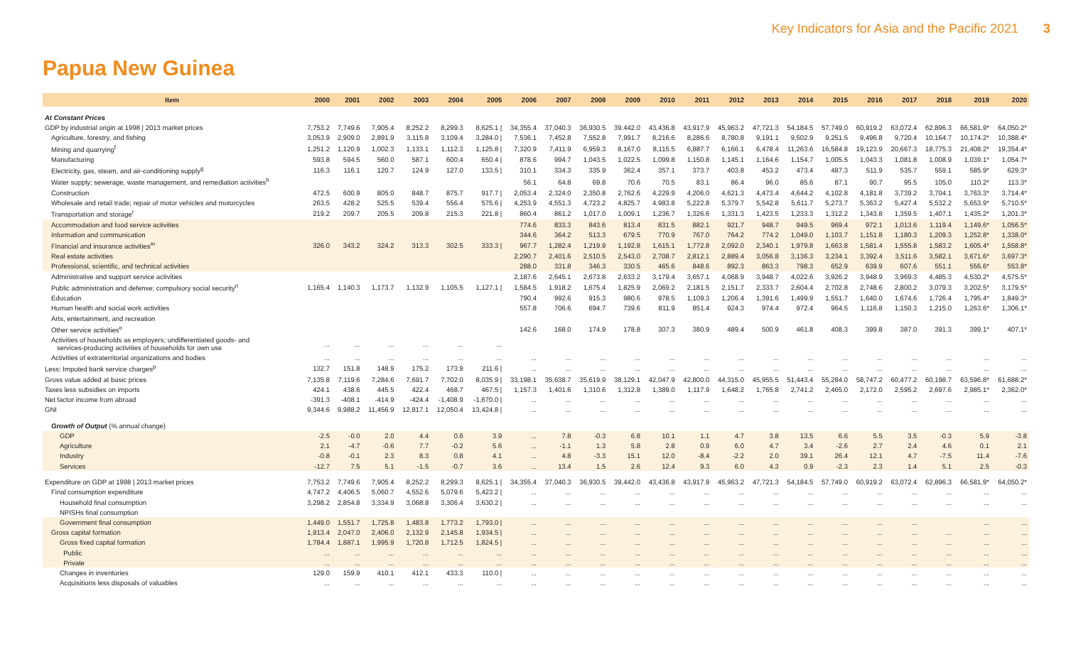Key Indicators for Asia and the Pacific 2021 3
Papua New Guinea
| Item | 2000 | 2001 | 2002 | 2003 | 2004 | 2005 | 2006 | 2007 | 2008 | 2009 | 2010 | 2011 | 2012 | 2013 | 2014 | 2015 | 2016 | 2017 | 2018 | 2019 | 2020 |
| --- | --- | --- | --- | --- | --- | --- | --- | --- | --- | --- | --- | --- | --- | --- | --- | --- | --- | --- | --- | --- | --- |
| At Constant Prices | | | | | | | | | | | | | | | | | | | | | |
| GDP by industrial origin at 1998 / 2013 market prices | 7,753.2 | 7,749.6 | 7,905.4 | 8,252.2 | 8,299.3 | 8,625.1 / | 34,355.4 | 37,040.3 | 36,930.5 | 39,442.0 | 43,436.8 | 43,917.9 | 45,963.2 | 47,721.3 | 54,184.5 | 57,749.0 | 60,919.2 | 63,072.4 | 62,896.3 | 66,581.9* | 64,050.2* |
| Agriculture, forestry, and fishing | 3,053.9 | 2,909.0 | 2,891.9 | 3,115.8 | 3,109.4 | 3,284.0 / | 7,536.1 | 7,452.8 | 7,552.8 | 7,991.7 | 8,216.6 | 8,286.6 | 8,780.8 | 9,191.1 | 9,502.9 | 9,251.5 | 9,496.8 | 9,720.4 | 10,164.7 | 10,174.2* | 10,388.4* |
| Mining and quarrying<sup>f</sup> | 1,251.2 | 1,120.9 | 1,002.3 | 1,133.1 | 1,112.3 | 1,125.8 / | 7,320.9 | 7,411.9 | 6,959.3 | 8,167.0 | 8,115.5 | 6,887.7 | 6,166.1 | 6,478.4 | 11,263.6 | 16,584.8 | 19,123.9 | 20,667.3 | 18,775.3 | 21,408.2* | 19,354.4* |
| Manufacturing | 593.8 | 594.5 | 560.0 | 587.1 | 600.4 | 650.4 / | 878.6 | 994.7 | 1,043.5 | 1,022.5 | 1,099.8 | 1,150.8 | 1,145.1 | 1,164.6 | 1,154.7 | 1,005.5 | 1,043.3 | 1,081.8 | 1,008.9 | 1,039.1* | 1,054.7* |
| Electricity, gas, steam, and air-conditioning supply<sup>g</sup> | 116.3 | 116.1 | 120.7 | 124.9 | 127.0 | 133.5 / | 310.1 | 334.3 | 335.9 | 362.4 | 357.1 | 373.7 | 403.8 | 453.2 | 473.4 | 487.3 | 511.9 | 535.7 | 559.1 | 585.9* | 629.3* |
| Water supply; sewerage, waste management, and remediation activities<sup>h</sup> | | | | | | | 56.1 | 64.8 | 69.8 | 70.6 | 70.5 | 83.1 | 86.4 | 96.0 | 85.6 | 87.1 | 90.7 | 95.5 | 105.0 | 110.2* | 113.3* |
| Construction | 472.5 | 600.9 | 805.0 | 848.7 | 875.7 | 917.7 / | 2,053.4 | 2,324.0 | 2,350.8 | 2,762.6 | 4,229.9 | 4,206.0 | 4,621.3 | 4,473.4 | 4,644.2 | 4,102.8 | 4,181.8 | 3,739.2 | 3,704.1 | 3,763.3* | 3,714.4* |
| Wholesale and retail trade; repair of motor vehicles and motorcycles | 263.5 | 428.2 | 525.5 | 539.4 | 556.4 | 575.6 / | 4,253.9 | 4,551.3 | 4,723.2 | 4,825.7 | 4,983.8 | 5,222.8 | 5,379.7 | 5,542.8 | 5,611.7 | 5,273.7 | 5,363.2 | 5,427.4 | 5,532.2 | 5,653.9* | 5,710.5* |
| Transportation and storage<sup>r</sup> | 219.2 | 209.7 | 205.5 | 209.8 | 215.3 | 221.8 / | 860.4 | 861.2 | 1,017.0 | 1,009.1 | 1,236.7 | 1,326.6 | 1,331.3 | 1,423.5 | 1,233.3 | 1,312.2 | 1,343.8 | 1,359.5 | 1,407.1 | 1,435.2* | 1,201.3* |
| Accommodation and food service activities | | | | | | | 774.6 | 833.3 | 843.6 | 813.4 | 831.5 | 882.1 | 921.7 | 948.7 | 949.5 | 969.4 | 972.1 | 1,013.6 | 1,119.4 | 1,149.6* | 1,056.5* |
| Information and communication | | | | | | | 344.6 | 364.2 | 513.3 | 679.5 | 770.9 | 767.0 | 764.2 | 774.2 | 1,049.0 | 1,103.7 | 1,151.8 | 1,180.3 | 1,209.3 | 1,252.8* | 1,338.0* |
| Financial and insurance activities<sup>m</sup> | 326.0 | 343.2 | 324.2 | 313.3 | 302.5 | 333.3 / | 967.7 | 1,282.4 | 1,219.9 | 1,192.8 | 1,615.1 | 1,772.8 | 2,092.0 | 2,340.1 | 1,979.8 | 1,663.8 | 1,581.4 | 1,555.8 | 1,583.2 | 1,605.4* | 1,558.8* |
| Real estate activities | | | | | | | 2,290.7 | 2,401.6 | 2,510.5 | 2,543.0 | 2,708.7 | 2,812.1 | 2,889.4 | 3,056.8 | 3,136.3 | 3,234.1 | 3,392.4 | 3,511.6 | 3,582.1 | 3,671.6* | 3,697.3* |
| Professional, scientific, and technical activities | | | | | | | 288.0 | 331.8 | 346.3 | 330.5 | 465.6 | 848.6 | 892.3 | 863.3 | 798.3 | 652.9 | 639.9 | 607.6 | 551.1 | 556.6* | 553.8* |
| Administrative and support service activities | | | | | | | 2,187.6 | 2,645.1 | 2,673.8 | 2,633.2 | 3,179.4 | 3,657.1 | 4,068.9 | 3,948.7 | 4,022.6 | 3,926.2 | 3,948.9 | 3,969.3 | 4,485.3 | 4,530.2* | 4,575.5* |
| Public administration and defense; compulsory social security<sup>n</sup> | 1,165.4 | 1,140.3 | 1,173.7 | 1,132.9 | 1,105.5 | 1,127.1 / | 1,584.5 | 1,918.2 | 1,675.4 | 1,825.9 | 2,069.2 | 2,181.5 | 2,151.7 | 2,333.7 | 2,604.4 | 2,702.8 | 2,748.6 | 2,800.2 | 3,079.3 | 3,202.5* | 3,179.5* |
| Education | | | | | | | 790.4 | 992.6 | 915.3 | 980.6 | 978.5 | 1,109.3 | 1,206.4 | 1,391.6 | 1,499.9 | 1,551.7 | 1,640.0 | 1,674.6 | 1,726.4 | 1,795.4* | 1,849.3* |
| Human health and social work activities | | | | | | | 557.8 | 706.6 | 694.7 | 739.6 | 811.9 | 851.4 | 924.3 | 974.4 | 972.4 | 964.5 | 1,116.8 | 1,150.3 | 1,215.0 | 1,263.6* | 1,306.1* |
| Arts, entertainment, and recreation | | | | | | | | | | | | | | | | | | | | | |
| Other service activities<sup>o</sup> | | | | | | | 142.6 | 168.0 | 174.9 | 178.8 | 307.3 | 380.9 | 489.4 | 500.9 | 461.8 | 408.3 | 399.8 | 387.0 | 391.3 | 399.1* | 407.1* |
| Activities of households as employers; undifferentiated goods- and services-producing activities of households for own use | ... | ... | ... | ... | ... | ... | | | | | | | | | | | | | | | |
| Activities of extraterritorial organizations and bodies | ... | ... | ... | ... | ... | ... | ... | ... | ... | ... | ... | ... | ... | ... | ... | ... | ... | ... | ... | ... | ... |
| Less: Imputed bank service charges<sup>p</sup> | 132.7 | 151.8 | 148.9 | 175.2 | 173.9 | 211.6 / | ... | ... | ... | ... | ... | ... | ... | ... | ... | ... | ... | ... | ... | ... | ... |
| Gross value added at basic prices | 7,135.8 | 7,119.6 | 7,284.6 | 7,691.7 | 7,702.0 | 8,035.9 / | 33,198.1 | 35,638.7 | 35,619.9 | 38,129.1 | 42,047.9 | 42,800.0 | 44,315.0 | 45,955.5 | 51,443.4 | 55,284.0 | 58,747.2 | 60,477.2 | 60,198.7 | 63,596.8* | 61,688.2* |
| Taxes less subsidies on imports | 424.1 | 438.6 | 445.5 | 422.4 | 468.7 | 467.5 / | 1,157.3 | 1,401.6 | 1,310.6 | 1,312.8 | 1,389.0 | 1,117.9 | 1,648.2 | 1,765.8 | 2,741.2 | 2,465.0 | 2,172.0 | 2,595.2 | 2,697.6 | 2,985.1* | 2,362.0* |
| Net factor income from abroad | -391.3 | -408.1 | -414.9 | -424.4 | -1,408.9 | -1,670.0 / | ... | ... | ... | ... | ... | ... | ... | ... | ... | ... | ... | ... | ... | ... | ... |
| GNI | 9,344.6 | 9,988.2 | 11,456.9 | 12,817.1 | 12,050.4 | 13,424.8 / | ... | ... | ... | ... | ... | ... | ... | ... | ... | ... | ... | ... | ... | ... | ... |
| Growth of Output (% annual change) | | | | | | | | | | | | | | | | | | | | | |
| GDP | -2.5 | -0.0 | 2.0 | 4.4 | 0.6 | 3.9 | ... | 7.8 | -0.3 | 6.8 | 10.1 | 1.1 | 4.7 | 3.8 | 13.5 | 6.6 | 5.5 | 3.5 | -0.3 | 5.9 | -3.8 |
| Agriculture | 2.1 | -4.7 | -0.6 | 7.7 | -0.2 | 5.6 | ... | -1.1 | 1.3 | 5.8 | 2.8 | 0.9 | 6.0 | 4.7 | 3.4 | -2.6 | 2.7 | 2.4 | 4.6 | 0.1 | 2.1 |
| Industry | -0.8 | -0.1 | 2.3 | 8.3 | 0.8 | 4.1 | ... | 4.8 | -3.3 | 15.1 | 12.0 | -8.4 | -2.2 | 2.0 | 39.1 | 26.4 | 12.1 | 4.7 | -7.5 | 11.4 | -7.6 |
| Services | -12.7 | 7.5 | 5.1 | -1.5 | -0.7 | 3.6 | ... | 13.4 | 1.5 | 2.6 | 12.4 | 9.3 | 6.0 | 4.3 | 0.9 | -2.3 | 2.3 | 1.4 | 5.1 | 2.5 | -0.3 |
| Expenditure on GDP at 1998 / 2013 market prices | 7,753.2 | 7,749.6 | 7,905.4 | 8,252.2 | 8,299.3 | 8,625.1 / | 34,355.4 | 37,040.3 | 36,930.5 | 39,442.0 | 43,436.8 | 43,917.9 | 45,963.2 | 47,721.3 | 54,184.5 | 57,749.0 | 60,919.2 | 63,072.4 | 62,896.3 | 66,581.9* | 64,050.2* |
| Final consumption expenditure | 4,747.2 | 4,406.5 | 5,060.7 | 4,552.6 | 5,079.6 | 5,423.2 / | ... | ... | ... | ... | ... | ... | ... | ... | ... | ... | ... | ... | ... | ... | ... |
| Household final consumption | 3,298.2 | 2,854.8 | 3,334.9 | 3,068.8 | 3,306.4 | 3,630.2 / | ... | ... | ... | ... | ... | ... | ... | ... | ... | ... | ... | ... | ... | ... | ... |
| NPISHs final consumption | | | | | | | | | | | | | | | | | | | | | |
| Government final consumption | 1,449.0 | 1,551.7 | 1,725.8 | 1,483.8 | 1,773.2 | 1,793.0 / | ... | ... | ... | ... | ... | ... | ... | ... | ... | ... | ... | ... | | ... | ... |
| Gross capital formation | 1,913.4 | 2,047.0 | 2,406.0 | 2,132.9 | 2,145.8 | 1,934.5 / | ... | ... | ... | ... | ... | ... | ... | ... | ... | ... | ... | ... | ... | ... | ... |
| Gross fixed capital formation | 1,784.4 | 1,887.1 | 1,995.9 | 1,720.8 | 1,712.5 | 1,824.5 / | ... | ... | ... | ... | ... | ... | ... | ... | ... | ... | ... | ... | ... | ... | ... |
| Public | ... | ... | ... | ... | ... | ... | ... | ... | ... | ... | ... | ... | ... | ... | ... | ... | ... | ... | ... | ... | ... |
| Private | ... | ... | ... | ... | ... | ... | ... | ... | ... | ... | ... | ... | ... | ... | ... | ... | ... | ... | ... | ... | ... |
| Changes in inventories | 129.0 | 159.9 | 410.1 | 412.1 | 433.3 | 110.0 / | ... | ... | ... | ... | ... | ... | ... | ... | ... | ... | ... | ... | ... | ... | ... |
| Acquisitions less disposals of valuables | ... | ... | ... | ... | ... | ... | ... | ... | ... | ... | ... | ... | ... | ... | ... | ... | ... | ... | ... | ... | ... |